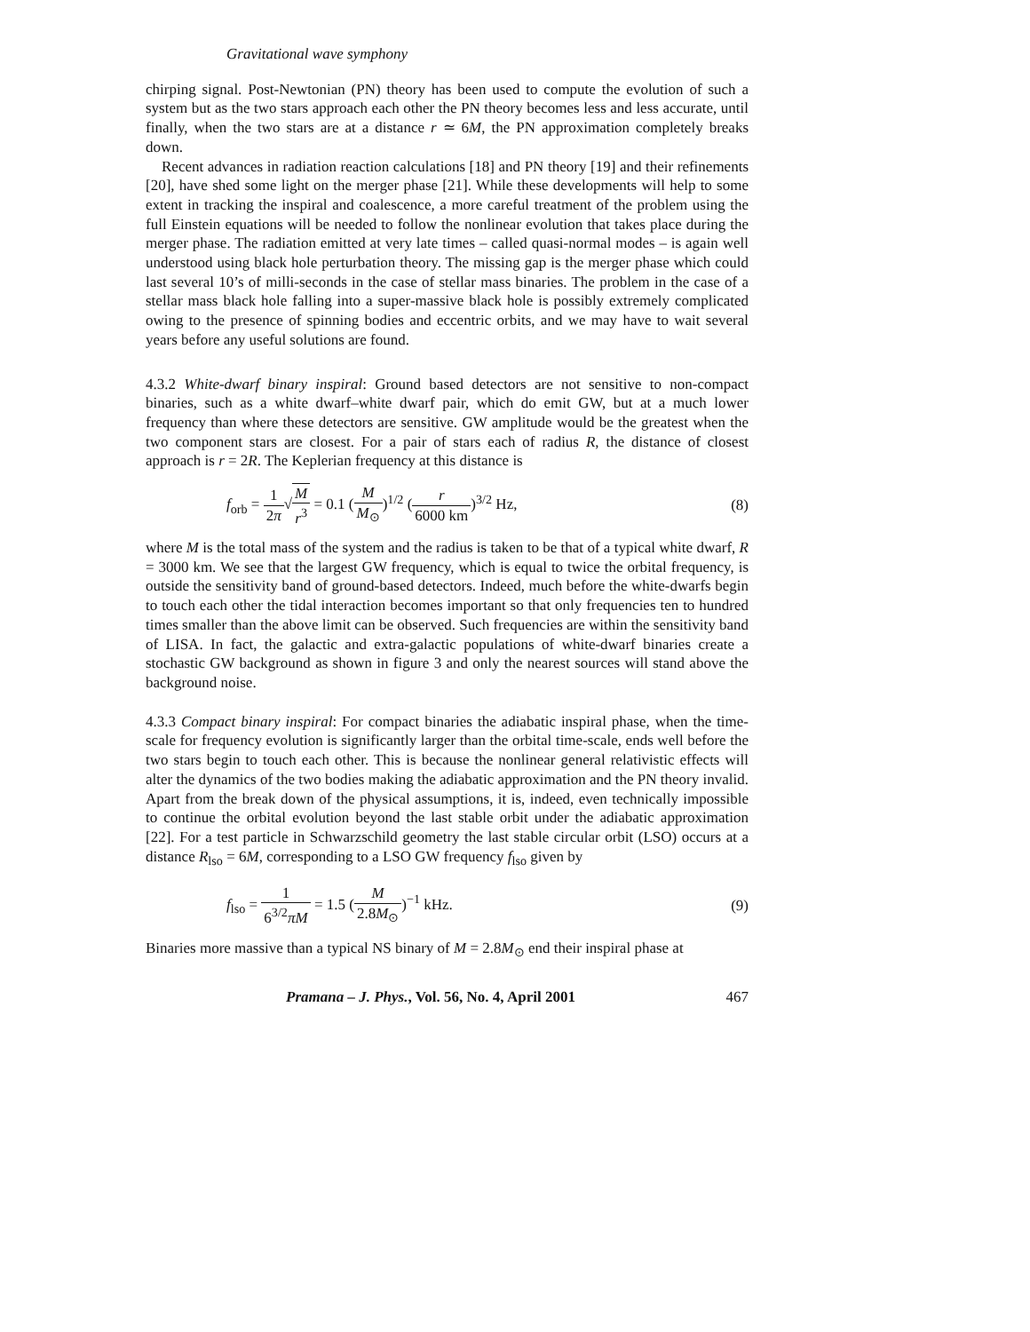Gravitational wave symphony
chirping signal. Post-Newtonian (PN) theory has been used to compute the evolution of such a system but as the two stars approach each other the PN theory becomes less and less accurate, until finally, when the two stars are at a distance r ≃ 6M, the PN approximation completely breaks down.
Recent advances in radiation reaction calculations [18] and PN theory [19] and their refinements [20], have shed some light on the merger phase [21]. While these developments will help to some extent in tracking the inspiral and coalescence, a more careful treatment of the problem using the full Einstein equations will be needed to follow the nonlinear evolution that takes place during the merger phase. The radiation emitted at very late times – called quasi-normal modes – is again well understood using black hole perturbation theory. The missing gap is the merger phase which could last several 10’s of milli-seconds in the case of stellar mass binaries. The problem in the case of a stellar mass black hole falling into a super-massive black hole is possibly extremely complicated owing to the presence of spinning bodies and eccentric orbits, and we may have to wait several years before any useful solutions are found.
4.3.2 White-dwarf binary inspiral: Ground based detectors are not sensitive to non-compact binaries, such as a white dwarf–white dwarf pair, which do emit GW, but at a much lower frequency than where these detectors are sensitive. GW amplitude would be the greatest when the two component stars are closest. For a pair of stars each of radius R, the distance of closest approach is r = 2R. The Keplerian frequency at this distance is
f<sub>orb</sub> = 1 2π√M r<sup>3</sup> = 0.1 (M M<sub>⊙</sub>)<sup>1/2</sup> (r 6000 km)<sup>3/2</sup> Hz,
(8)
where M is the total mass of the system and the radius is taken to be that of a typical white dwarf, R = 3000 km. We see that the largest GW frequency, which is equal to twice the orbital frequency, is outside the sensitivity band of ground-based detectors. Indeed, much before the white-dwarfs begin to touch each other the tidal interaction becomes important so that only frequencies ten to hundred times smaller than the above limit can be observed. Such frequencies are within the sensitivity band of LISA. In fact, the galactic and extra-galactic populations of white-dwarf binaries create a stochastic GW background as shown in figure 3 and only the nearest sources will stand above the background noise.
4.3.3 Compact binary inspiral: For compact binaries the adiabatic inspiral phase, when the time-scale for frequency evolution is significantly larger than the orbital time-scale, ends well before the two stars begin to touch each other. This is because the nonlinear general relativistic effects will alter the dynamics of the two bodies making the adiabatic approximation and the PN theory invalid. Apart from the break down of the physical assumptions, it is, indeed, even technically impossible to continue the orbital evolution beyond the last stable orbit under the adiabatic approximation [22]. For a test particle in Schwarzschild geometry the last stable circular orbit (LSO) occurs at a distance R<sub>lso</sub> = 6M, corresponding to a LSO GW frequency f<sub>lso</sub> given by
f<sub>lso</sub> = 1 6<sup>3/2</sup>πM = 1.5 (M 2.8M<sub>⊙</sub>)<sup>−1</sup> kHz.
(9)
Binaries more massive than a typical NS binary of M = 2.8M<sub>⊙</sub> end their inspiral phase at
Pramana – J. Phys., Vol. 56, No. 4, April 2001 467